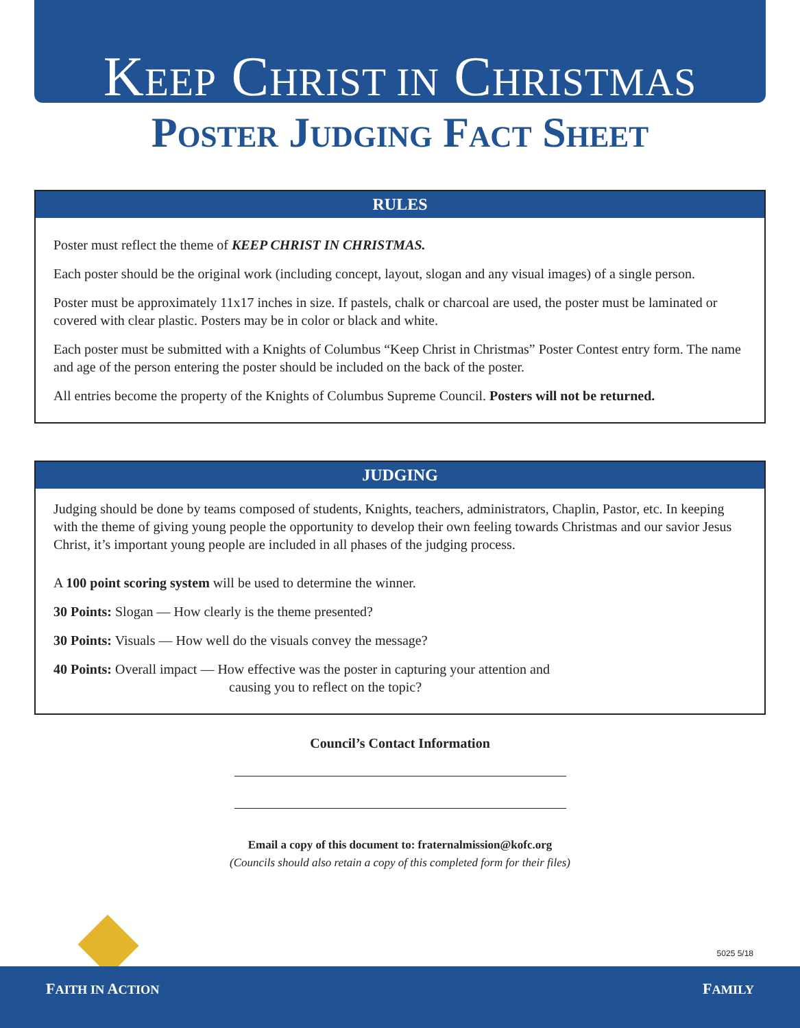KEEP CHRIST IN CHRISTMAS
POSTER JUDGING FACT SHEET
RULES
Poster must reflect the theme of KEEP CHRIST IN CHRISTMAS.
Each poster should be the original work (including concept, layout, slogan and any visual images) of a single person.
Poster must be approximately 11x17 inches in size. If pastels, chalk or charcoal are used, the poster must be laminated or covered with clear plastic. Posters may be in color or black and white.
Each poster must be submitted with a Knights of Columbus “Keep Christ in Christmas” Poster Contest entry form. The name and age of the person entering the poster should be included on the back of the poster.
All entries become the property of the Knights of Columbus Supreme Council. Posters will not be returned.
JUDGING
Judging should be done by teams composed of students, Knights, teachers, administrators, Chaplin, Pastor, etc. In keeping with the theme of giving young people the opportunity to develop their own feeling towards Christmas and our savior Jesus Christ, it’s important young people are included in all phases of the judging process.
A 100 point scoring system will be used to determine the winner.
30 Points: Slogan — How clearly is the theme presented?
30 Points: Visuals — How well do the visuals convey the message?
40 Points: Overall impact — How effective was the poster in capturing your attention and
causing you to reflect on the topic?
Council’s Contact Information
Email a copy of this document to: fraternalmission@kofc.org
(Councils should also retain a copy of this completed form for their files)
5025 5/18
FAITH IN ACTION FAMILY